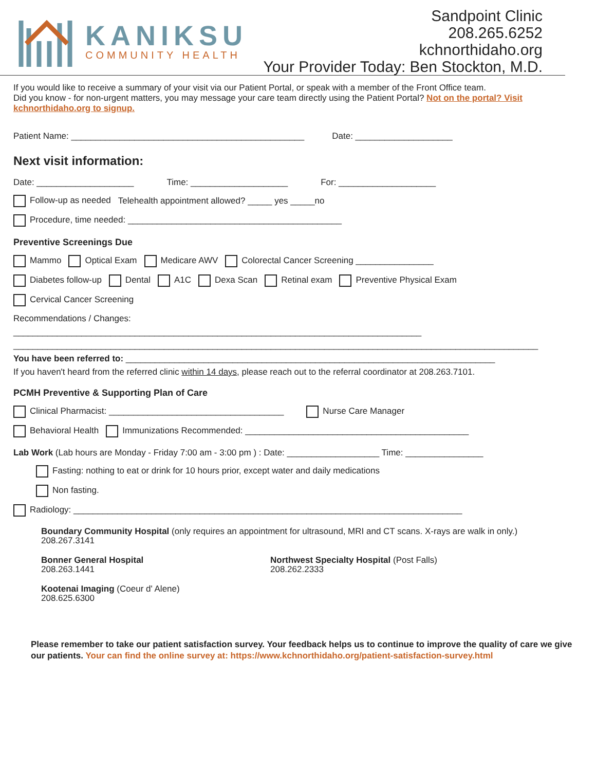KANIKSU
COMMUNITY HEALTH
Sandpoint Clinic
208.265.6252
kchnorthidaho.org
Your Provider Today: Ben Stockton, M.D.
If you would like to receive a summary of your visit via our Patient Portal, or speak with a member of the Front Office team.
Did you know - for non-urgent matters, you may message your care team directly using the Patient Portal? Not on the portal? Visit kchnorthidaho.org to signup.
Patient Name: ________________________________________________ Date: ____________________
Next visit information:
Date: ____________________ Time: ____________________ For: ____________________
Follow-up as needed Telehealth appointment allowed? _____ yes _____no
Procedure, time needed: ____________________________________________
Preventive Screenings Due
Mammo Optical Exam Medicare AWV Colorectal Cancer Screening ________________
Diabetes follow-up Dental A1C Dexa Scan Retinal exam Preventive Physical Exam
Cervical Cancer Screening
Recommendations / Changes:
____________________________________________________________________________________
____________________________________________________________________________________________________________
You have been referred to: ____________________________________________________________________________
If you haven't heard from the referred clinic within 14 days, please reach out to the referral coordinator at 208.263.7101.
PCMH Preventive & Supporting Plan of Care
Clinical Pharmacist: ____________________________________ Nurse Care Manager
Behavioral Health Immunizations Recommended: ______________________________________________
Lab Work (Lab hours are Monday - Friday 7:00 am - 3:00 pm ) : Date: ___________________ Time: ________________
Fasting: nothing to eat or drink for 10 hours prior, except water and daily medications
Non fasting.
Radiology: ________________________________________________________________________________
Boundary Community Hospital (only requires an appointment for ultrasound, MRI and CT scans. X-rays are walk in only.)
208.267.3141
Bonner General Hospital
208.263.1441
Northwest Specialty Hospital (Post Falls)
208.262.2333
Kootenai Imaging (Coeur d' Alene)
208.625.6300
Please remember to take our patient satisfaction survey. Your feedback helps us to continue to improve the quality of care we give our patients. Your can find the online survey at: https://www.kchnorthidaho.org/patient-satisfaction-survey.html